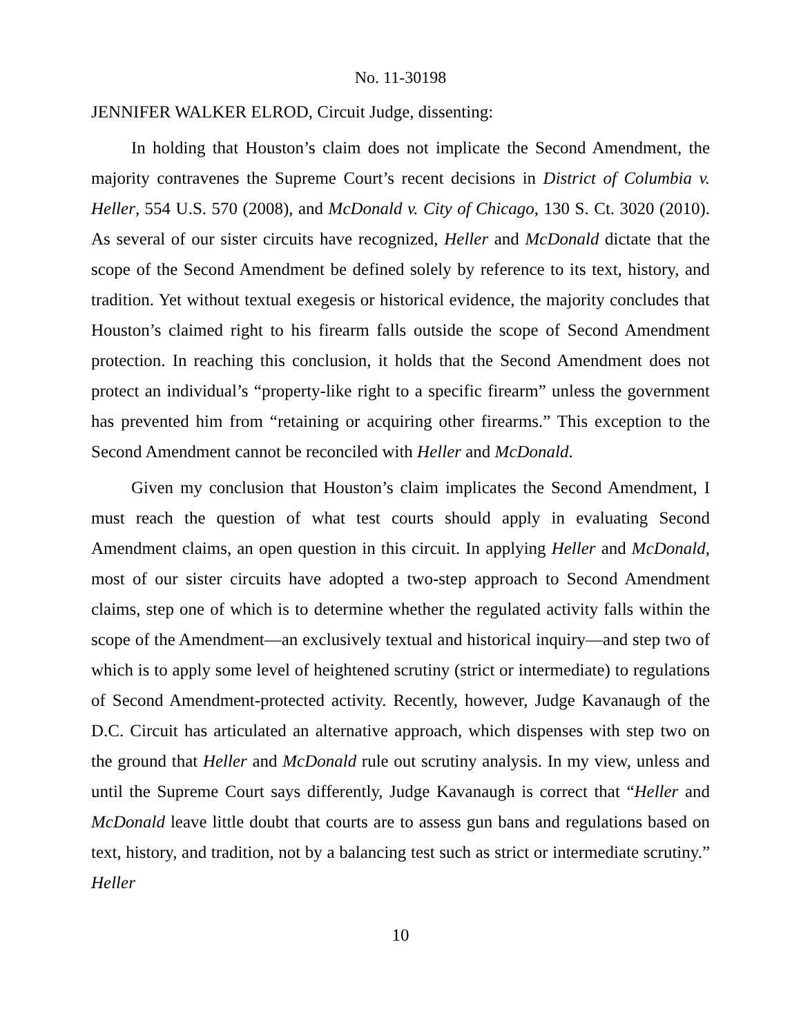No. 11-30198
JENNIFER WALKER ELROD, Circuit Judge, dissenting:
In holding that Houston’s claim does not implicate the Second Amendment, the majority contravenes the Supreme Court’s recent decisions in District of Columbia v. Heller, 554 U.S. 570 (2008), and McDonald v. City of Chicago, 130 S. Ct. 3020 (2010). As several of our sister circuits have recognized, Heller and McDonald dictate that the scope of the Second Amendment be defined solely by reference to its text, history, and tradition. Yet without textual exegesis or historical evidence, the majority concludes that Houston’s claimed right to his firearm falls outside the scope of Second Amendment protection. In reaching this conclusion, it holds that the Second Amendment does not protect an individual’s “property-like right to a specific firearm” unless the government has prevented him from “retaining or acquiring other firearms.” This exception to the Second Amendment cannot be reconciled with Heller and McDonald.
Given my conclusion that Houston’s claim implicates the Second Amendment, I must reach the question of what test courts should apply in evaluating Second Amendment claims, an open question in this circuit. In applying Heller and McDonald, most of our sister circuits have adopted a two-step approach to Second Amendment claims, step one of which is to determine whether the regulated activity falls within the scope of the Amendment—an exclusively textual and historical inquiry—and step two of which is to apply some level of heightened scrutiny (strict or intermediate) to regulations of Second Amendment-protected activity. Recently, however, Judge Kavanaugh of the D.C. Circuit has articulated an alternative approach, which dispenses with step two on the ground that Heller and McDonald rule out scrutiny analysis. In my view, unless and until the Supreme Court says differently, Judge Kavanaugh is correct that “Heller and McDonald leave little doubt that courts are to assess gun bans and regulations based on text, history, and tradition, not by a balancing test such as strict or intermediate scrutiny.” Heller
10